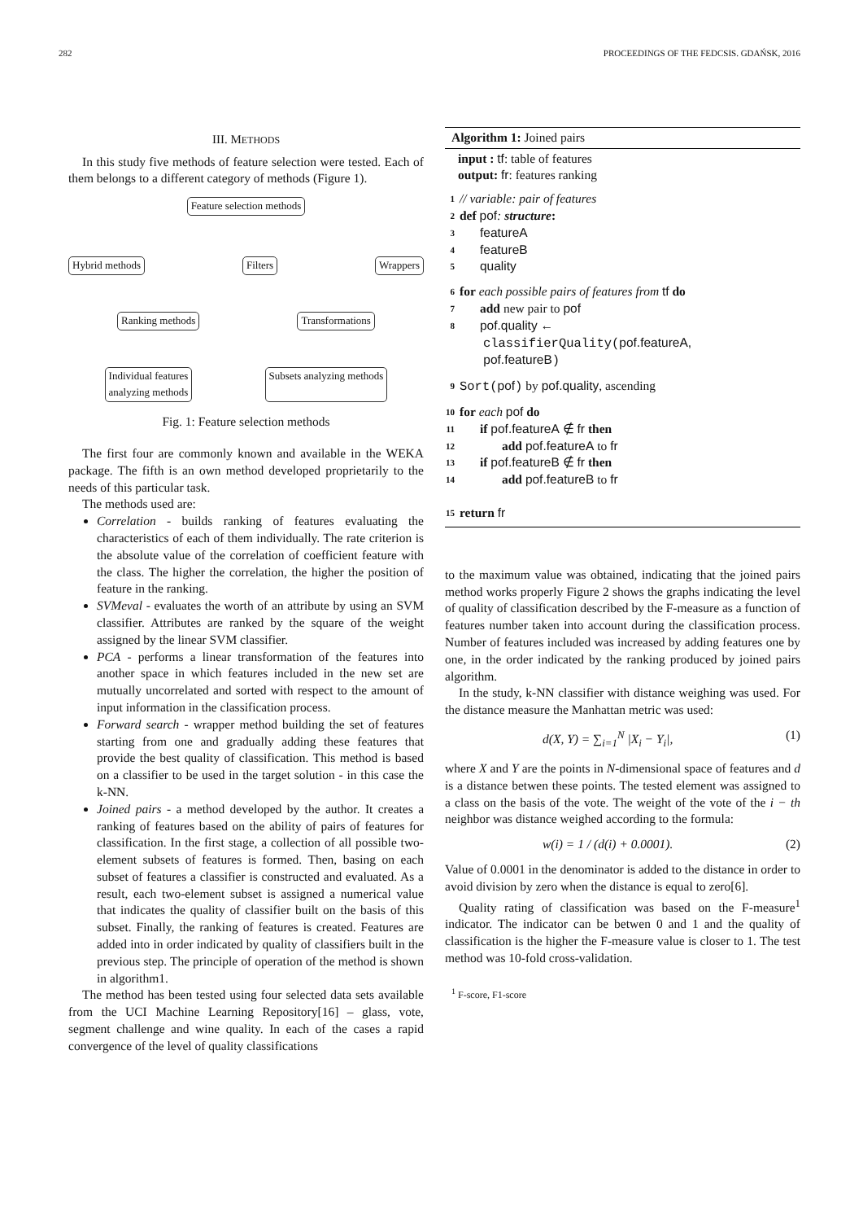282 PROCEEDINGS OF THE FEDCSIS. GDAŃSK, 2016
III. METHODS
In this study five methods of feature selection were tested. Each of them belongs to a different category of methods (Figure 1).
Feature selection methods
Hybrid methods Filters Wrappers
Ranking methods Transformations
Individual features
analyzing methods Subsets analyzing methods
Fig. 1: Feature selection methods
The first four are commonly known and available in the WEKA package. The fifth is an own method developed proprietarily to the needs of this particular task.
The methods used are:
Correlation - builds ranking of features evaluating the characteristics of each of them individually. The rate criterion is the absolute value of the correlation of coefficient feature with the class. The higher the correlation, the higher the position of feature in the ranking.
SVMeval - evaluates the worth of an attribute by using an SVM classifier. Attributes are ranked by the square of the weight assigned by the linear SVM classifier.
PCA - performs a linear transformation of the features into another space in which features included in the new set are mutually uncorrelated and sorted with respect to the amount of input information in the classification process.
Forward search - wrapper method building the set of features starting from one and gradually adding these features that provide the best quality of classification. This method is based on a classifier to be used in the target solution - in this case the k-NN.
Joined pairs - a method developed by the author. It creates a ranking of features based on the ability of pairs of features for classification. In the first stage, a collection of all possible two-element subsets of features is formed. Then, basing on each subset of features a classifier is constructed and evaluated. As a result, each two-element subset is assigned a numerical value that indicates the quality of classifier built on the basis of this subset. Finally, the ranking of features is created. Features are added into in order indicated by quality of classifiers built in the previous step. The principle of operation of the method is shown in algorithm1.
The method has been tested using four selected data sets available from the UCI Machine Learning Repository[16] – glass, vote, segment challenge and wine quality. In each of the cases a rapid convergence of the level of quality classifications
Algorithm 1: Joined pairs
input : tf: table of features
output: fr: features ranking
1 // variable: pair of features
2 def pof: structure:
3 featureA
4 featureB
5 quality
6 for each possible pairs of features from tf do
7 add new pair to pof
8 pof.quality ←
classifierQuality(pof.featureA,
pof.featureB)
9 Sort(pof) by pof.quality, ascending
10 for each pof do
11 if pof.featureA ∉ fr then
12 add pof.featureA to fr
13 if pof.featureB ∉ fr then
14 add pof.featureB to fr
15 return fr
to the maximum value was obtained, indicating that the joined pairs method works properly Figure 2 shows the graphs indicating the level of quality of classification described by the F-measure as a function of features number taken into account during the classification process. Number of features included was increased by adding features one by one, in the order indicated by the ranking produced by joined pairs algorithm.
In the study, k-NN classifier with distance weighing was used. For the distance measure the Manhattan metric was used:
d(X, Y) = ∑<sub>i=1</sub><sup>N</sup> |X<sub>i</sub> − Y<sub>i</sub>|, (1)
where X and Y are the points in N-dimensional space of features and d is a distance betwen these points. The tested element was assigned to a class on the basis of the vote. The weight of the vote of the i − th neighbor was distance weighed according to the formula:
w(i) = 1 / (d(i) + 0.0001). (2)
Value of 0.0001 in the denominator is added to the distance in order to avoid division by zero when the distance is equal to zero[6].
Quality rating of classification was based on the F-measure<sup>1</sup> indicator. The indicator can be betwen 0 and 1 and the quality of classification is the higher the F-measure value is closer to 1. The test method was 10-fold cross-validation.
<sup>1</sup> F-score, F1-score